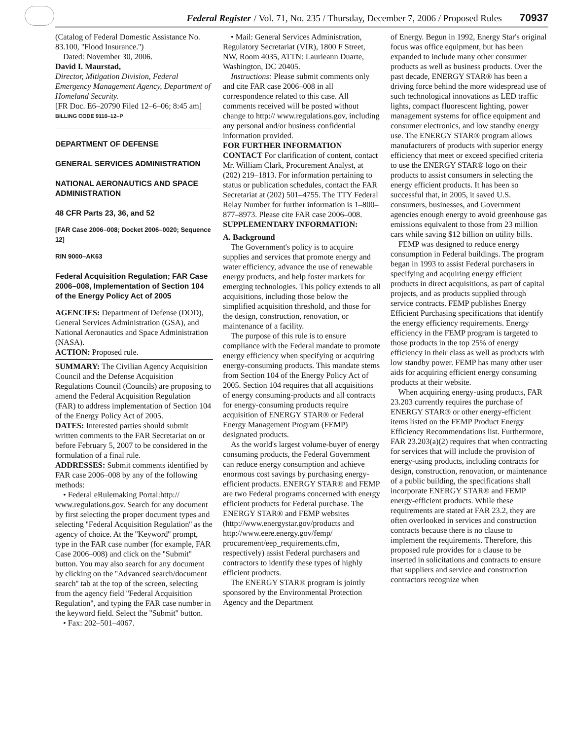Federal Register / Vol. 71, No. 235 / Thursday, December 7, 2006 / Proposed Rules 70937
(Catalog of Federal Domestic Assistance No. 83.100, ''Flood Insurance.'')
Dated: November 30, 2006.
David I. Maurstad,
Director, Mitigation Division, Federal Emergency Management Agency, Department of Homeland Security.
[FR Doc. E6–20790 Filed 12–6–06; 8:45 am]
BILLING CODE 9110–12–P
DEPARTMENT OF DEFENSE
GENERAL SERVICES ADMINISTRATION
NATIONAL AERONAUTICS AND SPACE ADMINISTRATION
48 CFR Parts 23, 36, and 52
[FAR Case 2006–008; Docket 2006–0020; Sequence 12]
RIN 9000–AK63
Federal Acquisition Regulation; FAR Case 2006–008, Implementation of Section 104 of the Energy Policy Act of 2005
AGENCIES: Department of Defense (DOD), General Services Administration (GSA), and National Aeronautics and Space Administration (NASA).
ACTION: Proposed rule.
SUMMARY: The Civilian Agency Acquisition Council and the Defense Acquisition Regulations Council (Councils) are proposing to amend the Federal Acquisition Regulation (FAR) to address implementation of Section 104 of the Energy Policy Act of 2005.
DATES: Interested parties should submit written comments to the FAR Secretariat on or before February 5, 2007 to be considered in the formulation of a final rule.
ADDRESSES: Submit comments identified by FAR case 2006–008 by any of the following methods:
• Federal eRulemaking Portal:http:// www.regulations.gov. Search for any document by first selecting the proper document types and selecting ''Federal Acquisition Regulation'' as the agency of choice. At the ''Keyword'' prompt, type in the FAR case number (for example, FAR Case 2006–008) and click on the ''Submit'' button. You may also search for any document by clicking on the ''Advanced search/document search'' tab at the top of the screen, selecting from the agency field ''Federal Acquisition Regulation'', and typing the FAR case number in the keyword field. Select the ''Submit'' button.
• Fax: 202–501–4067.
• Mail: General Services Administration, Regulatory Secretariat (VIR), 1800 F Street, NW, Room 4035, ATTN: Laurieann Duarte, Washington, DC 20405.
Instructions: Please submit comments only and cite FAR case 2006–008 in all correspondence related to this case. All comments received will be posted without change to http:// www.regulations.gov, including any personal and/or business confidential information provided.
FOR FURTHER INFORMATION CONTACT For clarification of content, contact Mr. William Clark, Procurement Analyst, at (202) 219–1813. For information pertaining to status or publication schedules, contact the FAR Secretariat at (202) 501–4755. The TTY Federal Relay Number for further information is 1–800–877–8973. Please cite FAR case 2006–008.
SUPPLEMENTARY INFORMATION:
A. Background
The Government's policy is to acquire supplies and services that promote energy and water efficiency, advance the use of renewable energy products, and help foster markets for emerging technologies. This policy extends to all acquisitions, including those below the simplified acquisition threshold, and those for the design, construction, renovation, or maintenance of a facility.
The purpose of this rule is to ensure compliance with the Federal mandate to promote energy efficiency when specifying or acquiring energy-consuming products. This mandate stems from Section 104 of the Energy Policy Act of 2005. Section 104 requires that all acquisitions of energy consuming-products and all contracts for energy-consuming products require acquisition of ENERGY STAR® or Federal Energy Management Program (FEMP) designated products.
As the world's largest volume-buyer of energy consuming products, the Federal Government can reduce energy consumption and achieve enormous cost savings by purchasing energy-efficient products. ENERGY STAR® and FEMP are two Federal programs concerned with energy efficient products for Federal purchase. The ENERGY STAR® and FEMP websites (http://www.energystar.gov/products and http://www.eere.energy.gov/femp/ procurement/eep_requirements.cfm, respectively) assist Federal purchasers and contractors to identify these types of highly efficient products.
The ENERGY STAR® program is jointly sponsored by the Environmental Protection Agency and the Department
of Energy. Begun in 1992, Energy Star's original focus was office equipment, but has been expanded to include many other consumer products as well as business products. Over the past decade, ENERGY STAR® has been a driving force behind the more widespread use of such technological innovations as LED traffic lights, compact fluorescent lighting, power management systems for office equipment and consumer electronics, and low standby energy use. The ENERGY STAR® program allows manufacturers of products with superior energy efficiency that meet or exceed specified criteria to use the ENERGY STAR® logo on their products to assist consumers in selecting the energy efficient products. It has been so successful that, in 2005, it saved U.S. consumers, businesses, and Government agencies enough energy to avoid greenhouse gas emissions equivalent to those from 23 million cars while saving $12 billion on utility bills.
FEMP was designed to reduce energy consumption in Federal buildings. The program began in 1993 to assist Federal purchasers in specifying and acquiring energy efficient products in direct acquisitions, as part of capital projects, and as products supplied through service contracts. FEMP publishes Energy Efficient Purchasing specifications that identify the energy efficiency requirements. Energy efficiency in the FEMP program is targeted to those products in the top 25% of energy efficiency in their class as well as products with low standby power. FEMP has many other user aids for acquiring efficient energy consuming products at their website.
When acquiring energy-using products, FAR 23.203 currently requires the purchase of ENERGY STAR® or other energy-efficient items listed on the FEMP Product Energy Efficiency Recommendations list. Furthermore, FAR 23.203(a)(2) requires that when contracting for services that will include the provision of energy-using products, including contracts for design, construction, renovation, or maintenance of a public building, the specifications shall incorporate ENERGY STAR® and FEMP energy-efficient products. While these requirements are stated at FAR 23.2, they are often overlooked in services and construction contracts because there is no clause to implement the requirements. Therefore, this proposed rule provides for a clause to be inserted in solicitations and contracts to ensure that suppliers and service and construction contractors recognize when